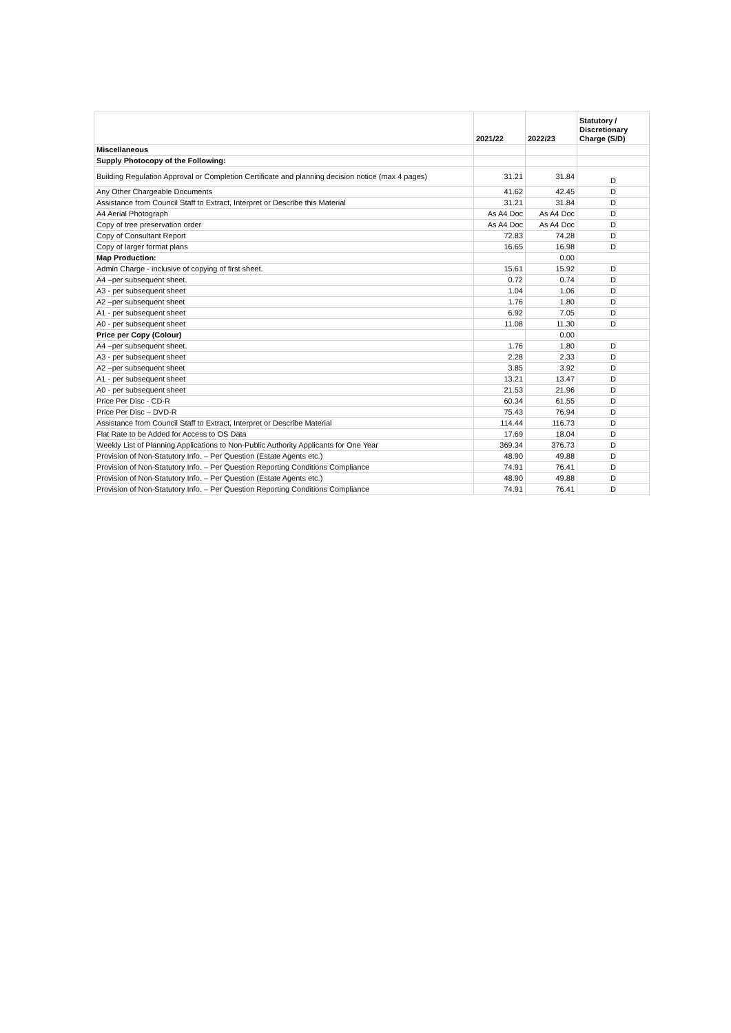| | 2021/22 | 2022/23 | Statutory / Discretionary Charge (S/D) |
| --- | --- | --- | --- |
| Miscellaneous | | | |
| Supply Photocopy of the Following: | | | |
| Building Regulation Approval or Completion Certificate and planning decision notice (max 4 pages) | 31.21 | 31.84 | D |
| Any Other Chargeable Documents | 41.62 | 42.45 | D |
| Assistance from Council Staff to Extract, Interpret or Describe this Material | 31.21 | 31.84 | D |
| A4 Aerial Photograph | As A4 Doc | As A4 Doc | D |
| Copy of tree preservation order | As A4 Doc | As A4 Doc | D |
| Copy of Consultant Report | 72.83 | 74.28 | D |
| Copy of larger format plans | 16.65 | 16.98 | D |
| Map Production: | | 0.00 | |
| Admin Charge - inclusive of copying of first sheet. | 15.61 | 15.92 | D |
| A4 –per subsequent sheet. | 0.72 | 0.74 | D |
| A3 - per subsequent sheet | 1.04 | 1.06 | D |
| A2 –per subsequent sheet | 1.76 | 1.80 | D |
| A1 - per subsequent sheet | 6.92 | 7.05 | D |
| A0 - per subsequent sheet | 11.08 | 11.30 | D |
| Price per Copy (Colour) | | 0.00 | |
| A4 –per subsequent sheet. | 1.76 | 1.80 | D |
| A3 - per subsequent sheet | 2.28 | 2.33 | D |
| A2 –per subsequent sheet | 3.85 | 3.92 | D |
| A1 - per subsequent sheet | 13.21 | 13.47 | D |
| A0 - per subsequent sheet | 21.53 | 21.96 | D |
| Price Per Disc - CD-R | 60.34 | 61.55 | D |
| Price Per Disc – DVD-R | 75.43 | 76.94 | D |
| Assistance from Council Staff to Extract, Interpret or Describe Material | 114.44 | 116.73 | D |
| Flat Rate to be Added for Access to OS Data | 17.69 | 18.04 | D |
| Weekly List of Planning Applications to Non-Public Authority Applicants for One Year | 369.34 | 376.73 | D |
| Provision of Non-Statutory Info. – Per Question (Estate Agents etc.) | 48.90 | 49.88 | D |
| Provision of Non-Statutory Info. – Per Question Reporting Conditions Compliance | 74.91 | 76.41 | D |
| Provision of Non-Statutory Info. – Per Question (Estate Agents etc.) | 48.90 | 49.88 | D |
| Provision of Non-Statutory Info. – Per Question Reporting Conditions Compliance | 74.91 | 76.41 | D |